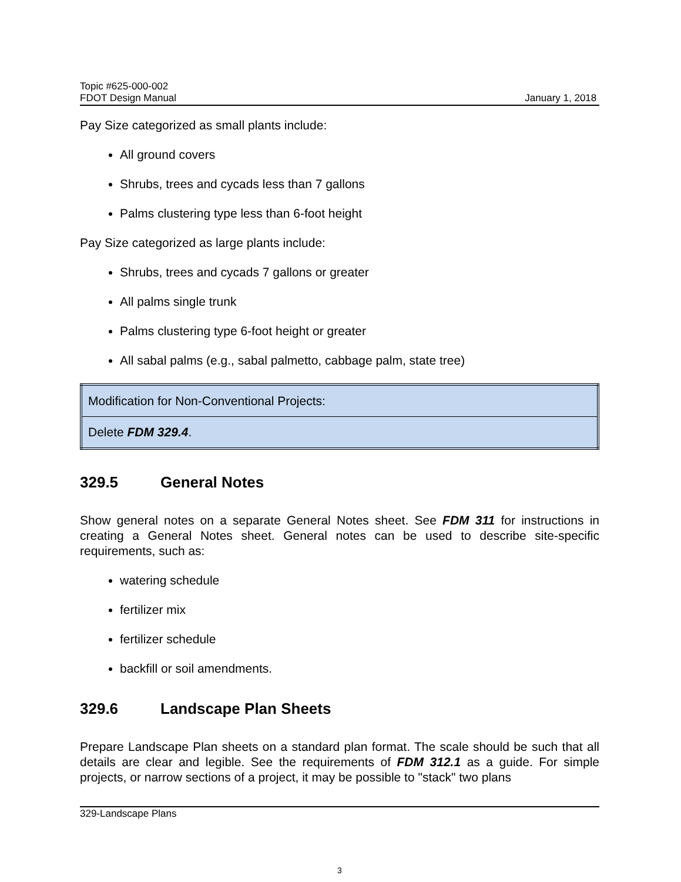Topic #625-000-002
FDOT Design Manual
January 1, 2018
Pay Size categorized as small plants include:
All ground covers
Shrubs, trees and cycads less than 7 gallons
Palms clustering type less than 6-foot height
Pay Size categorized as large plants include:
Shrubs, trees and cycads 7 gallons or greater
All palms single trunk
Palms clustering type 6-foot height or greater
All sabal palms (e.g., sabal palmetto, cabbage palm, state tree)
| Modification for Non-Conventional Projects: |
| Delete FDM 329.4 . |
329.5 General Notes
Show general notes on a separate General Notes sheet. See FDM 311 for instructions in creating a General Notes sheet. General notes can be used to describe site-specific requirements, such as:
watering schedule
fertilizer mix
fertilizer schedule
backfill or soil amendments.
329.6 Landscape Plan Sheets
Prepare Landscape Plan sheets on a standard plan format. The scale should be such that all details are clear and legible. See the requirements of FDM 312.1 as a guide. For simple projects, or narrow sections of a project, it may be possible to "stack" two plans
329-Landscape Plans
3